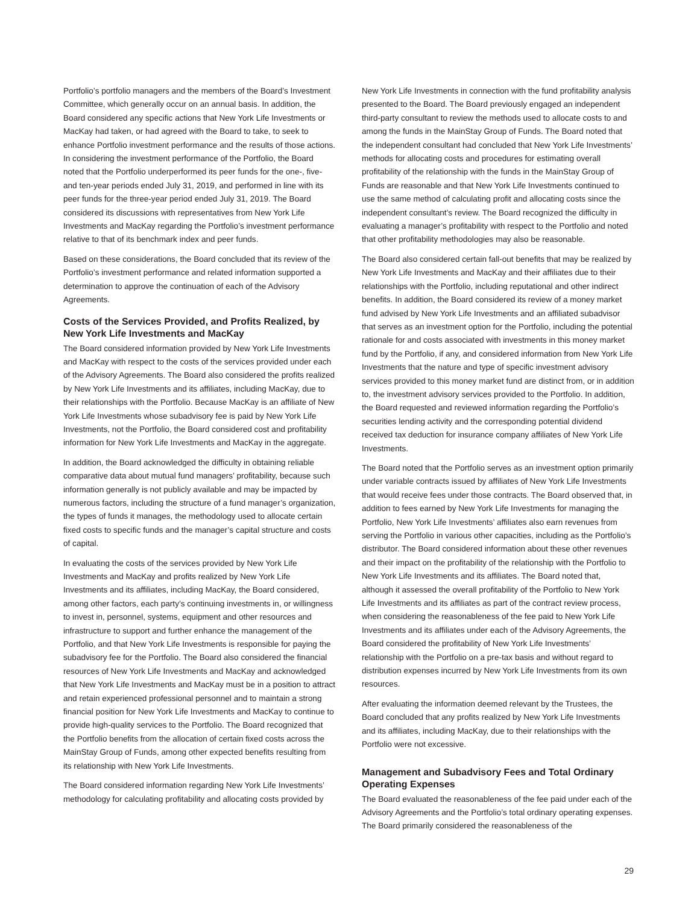Portfolio’s portfolio managers and the members of the Board’s Investment Committee, which generally occur on an annual basis. In addition, the Board considered any specific actions that New York Life Investments or MacKay had taken, or had agreed with the Board to take, to seek to enhance Portfolio investment performance and the results of those actions. In considering the investment performance of the Portfolio, the Board noted that the Portfolio underperformed its peer funds for the one-, five- and ten-year periods ended July 31, 2019, and performed in line with its peer funds for the three-year period ended July 31, 2019. The Board considered its discussions with representatives from New York Life Investments and MacKay regarding the Portfolio’s investment performance relative to that of its benchmark index and peer funds.
Based on these considerations, the Board concluded that its review of the Portfolio’s investment performance and related information supported a determination to approve the continuation of each of the Advisory Agreements.
Costs of the Services Provided, and Profits Realized, by New York Life Investments and MacKay
The Board considered information provided by New York Life Investments and MacKay with respect to the costs of the services provided under each of the Advisory Agreements. The Board also considered the profits realized by New York Life Investments and its affiliates, including MacKay, due to their relationships with the Portfolio. Because MacKay is an affiliate of New York Life Investments whose subadvisory fee is paid by New York Life Investments, not the Portfolio, the Board considered cost and profitability information for New York Life Investments and MacKay in the aggregate.
In addition, the Board acknowledged the difficulty in obtaining reliable comparative data about mutual fund managers’ profitability, because such information generally is not publicly available and may be impacted by numerous factors, including the structure of a fund manager’s organization, the types of funds it manages, the methodology used to allocate certain fixed costs to specific funds and the manager’s capital structure and costs of capital.
In evaluating the costs of the services provided by New York Life Investments and MacKay and profits realized by New York Life Investments and its affiliates, including MacKay, the Board considered, among other factors, each party’s continuing investments in, or willingness to invest in, personnel, systems, equipment and other resources and infrastructure to support and further enhance the management of the Portfolio, and that New York Life Investments is responsible for paying the subadvisory fee for the Portfolio. The Board also considered the financial resources of New York Life Investments and MacKay and acknowledged that New York Life Investments and MacKay must be in a position to attract and retain experienced professional personnel and to maintain a strong financial position for New York Life Investments and MacKay to continue to provide high-quality services to the Portfolio. The Board recognized that the Portfolio benefits from the allocation of certain fixed costs across the MainStay Group of Funds, among other expected benefits resulting from its relationship with New York Life Investments.
The Board considered information regarding New York Life Investments’ methodology for calculating profitability and allocating costs provided by
New York Life Investments in connection with the fund profitability analysis presented to the Board. The Board previously engaged an independent third-party consultant to review the methods used to allocate costs to and among the funds in the MainStay Group of Funds. The Board noted that the independent consultant had concluded that New York Life Investments’ methods for allocating costs and procedures for estimating overall profitability of the relationship with the funds in the MainStay Group of Funds are reasonable and that New York Life Investments continued to use the same method of calculating profit and allocating costs since the independent consultant’s review. The Board recognized the difficulty in evaluating a manager’s profitability with respect to the Portfolio and noted that other profitability methodologies may also be reasonable.
The Board also considered certain fall-out benefits that may be realized by New York Life Investments and MacKay and their affiliates due to their relationships with the Portfolio, including reputational and other indirect benefits. In addition, the Board considered its review of a money market fund advised by New York Life Investments and an affiliated subadvisor that serves as an investment option for the Portfolio, including the potential rationale for and costs associated with investments in this money market fund by the Portfolio, if any, and considered information from New York Life Investments that the nature and type of specific investment advisory services provided to this money market fund are distinct from, or in addition to, the investment advisory services provided to the Portfolio. In addition, the Board requested and reviewed information regarding the Portfolio’s securities lending activity and the corresponding potential dividend received tax deduction for insurance company affiliates of New York Life Investments.
The Board noted that the Portfolio serves as an investment option primarily under variable contracts issued by affiliates of New York Life Investments that would receive fees under those contracts. The Board observed that, in addition to fees earned by New York Life Investments for managing the Portfolio, New York Life Investments’ affiliates also earn revenues from serving the Portfolio in various other capacities, including as the Portfolio’s distributor. The Board considered information about these other revenues and their impact on the profitability of the relationship with the Portfolio to New York Life Investments and its affiliates. The Board noted that, although it assessed the overall profitability of the Portfolio to New York Life Investments and its affiliates as part of the contract review process, when considering the reasonableness of the fee paid to New York Life Investments and its affiliates under each of the Advisory Agreements, the Board considered the profitability of New York Life Investments’ relationship with the Portfolio on a pre-tax basis and without regard to distribution expenses incurred by New York Life Investments from its own resources.
After evaluating the information deemed relevant by the Trustees, the Board concluded that any profits realized by New York Life Investments and its affiliates, including MacKay, due to their relationships with the Portfolio were not excessive.
Management and Subadvisory Fees and Total Ordinary Operating Expenses
The Board evaluated the reasonableness of the fee paid under each of the Advisory Agreements and the Portfolio’s total ordinary operating expenses. The Board primarily considered the reasonableness of the
29